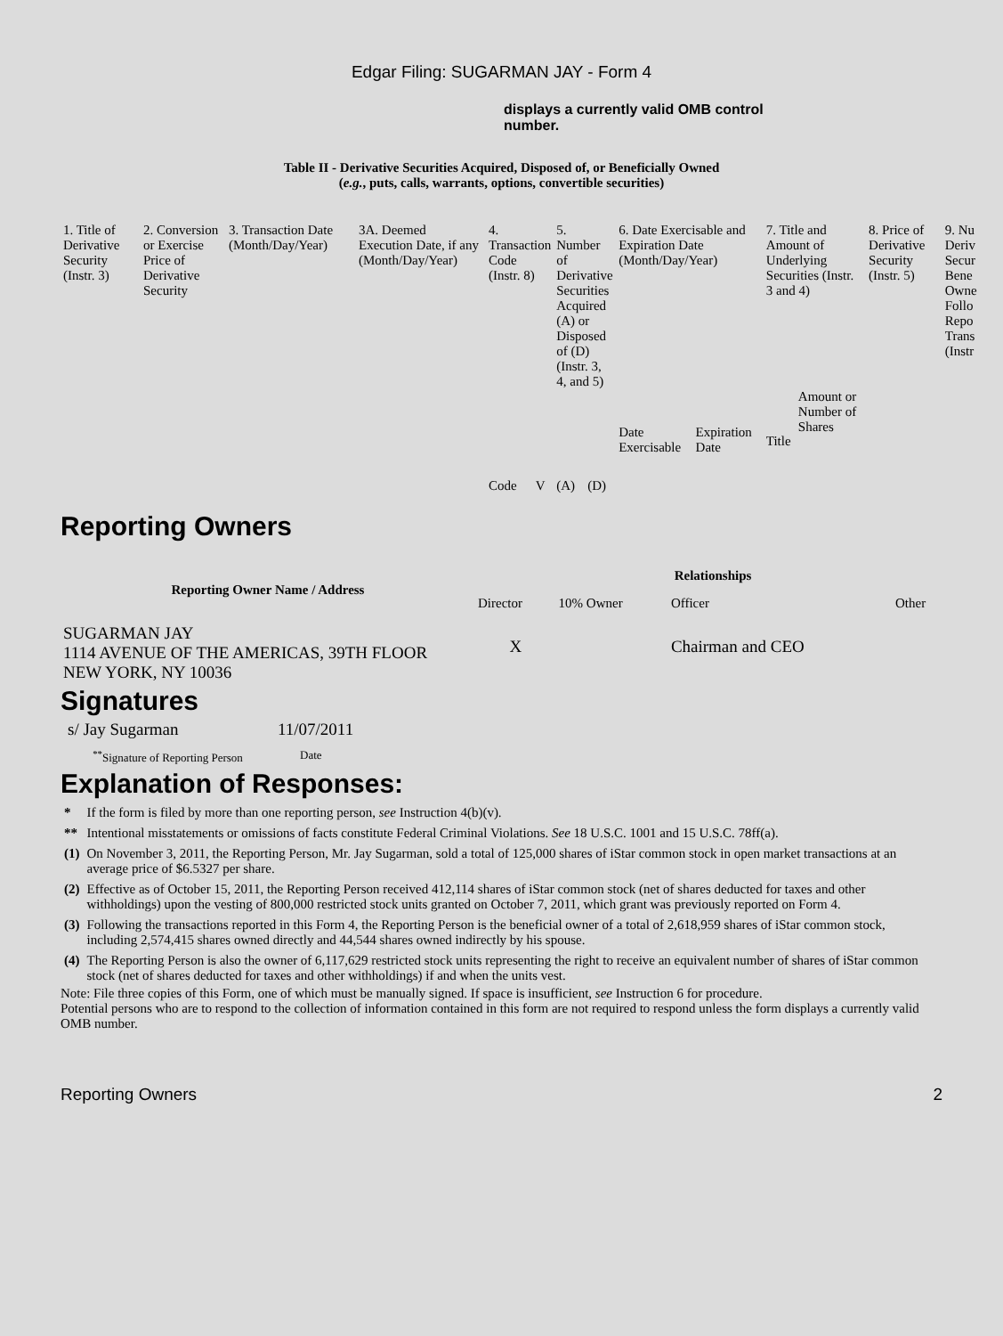Edgar Filing: SUGARMAN JAY - Form 4
displays a currently valid OMB control number.
Table II - Derivative Securities Acquired, Disposed of, or Beneficially Owned
(e.g., puts, calls, warrants, options, convertible securities)
| 1. Title of Derivative Security (Instr. 3) | 2. Conversion or Exercise Price of Derivative Security | 3. Transaction Date (Month/Day/Year) | 3A. Deemed Execution Date, if any (Month/Day/Year) | 4. Transaction Code (Instr. 8) | | 5. Number of Derivative Securities Acquired (A) or Disposed of (D) (Instr. 3, 4, and 5) | | 6. Date Exercisable and Expiration Date (Month/Day/Year) | | 7. Title and Amount of Underlying Securities (Instr. 3 and 4) | | 8. Price of Derivative Security (Instr. 5) | 9. Nu Deriv Secur Bene Owne Follo Repo Trans (Instr |
| | | | | Code | V | (A) | (D) | Date Exercisable | Expiration Date | Title | Amount or Number of Shares | | |
Reporting Owners
| Reporting Owner Name / Address | Relationships | | | |
| --- | --- | --- | --- | --- |
| | Director | 10% Owner | Officer | Other |
| SUGARMAN JAY 1114 AVENUE OF THE AMERICAS, 39TH FLOOR NEW YORK, NY 10036 | X | | Chairman and CEO | |
Signatures
| s/ Jay Sugarman | 11/07/2011 |
| <sup>**</sup> Signature of Reporting Person | Date |
Explanation of Responses:
| * | If the form is filed by more than one reporting person, see Instruction 4(b)(v). |
| ** | Intentional misstatements or omissions of facts constitute Federal Criminal Violations. See 18 U.S.C. 1001 and 15 U.S.C. 78ff(a). |
| (1) | On November 3, 2011, the Reporting Person, Mr. Jay Sugarman, sold a total of 125,000 shares of iStar common stock in open market transactions at an average price of $6.5327 per share. |
| (2) | Effective as of October 15, 2011, the Reporting Person received 412,114 shares of iStar common stock (net of shares deducted for taxes and other withholdings) upon the vesting of 800,000 restricted stock units granted on October 7, 2011, which grant was previously reported on Form 4. |
| (3) | Following the transactions reported in this Form 4, the Reporting Person is the beneficial owner of a total of 2,618,959 shares of iStar common stock, including 2,574,415 shares owned directly and 44,544 shares owned indirectly by his spouse. |
| (4) | The Reporting Person is also the owner of 6,117,629 restricted stock units representing the right to receive an equivalent number of shares of iStar common stock (net of shares deducted for taxes and other withholdings) if and when the units vest. |
Note: File three copies of this Form, one of which must be manually signed. If space is insufficient, see Instruction 6 for procedure.
Potential persons who are to respond to the collection of information contained in this form are not required to respond unless the form displays a currently valid OMB number.
Reporting Owners 2